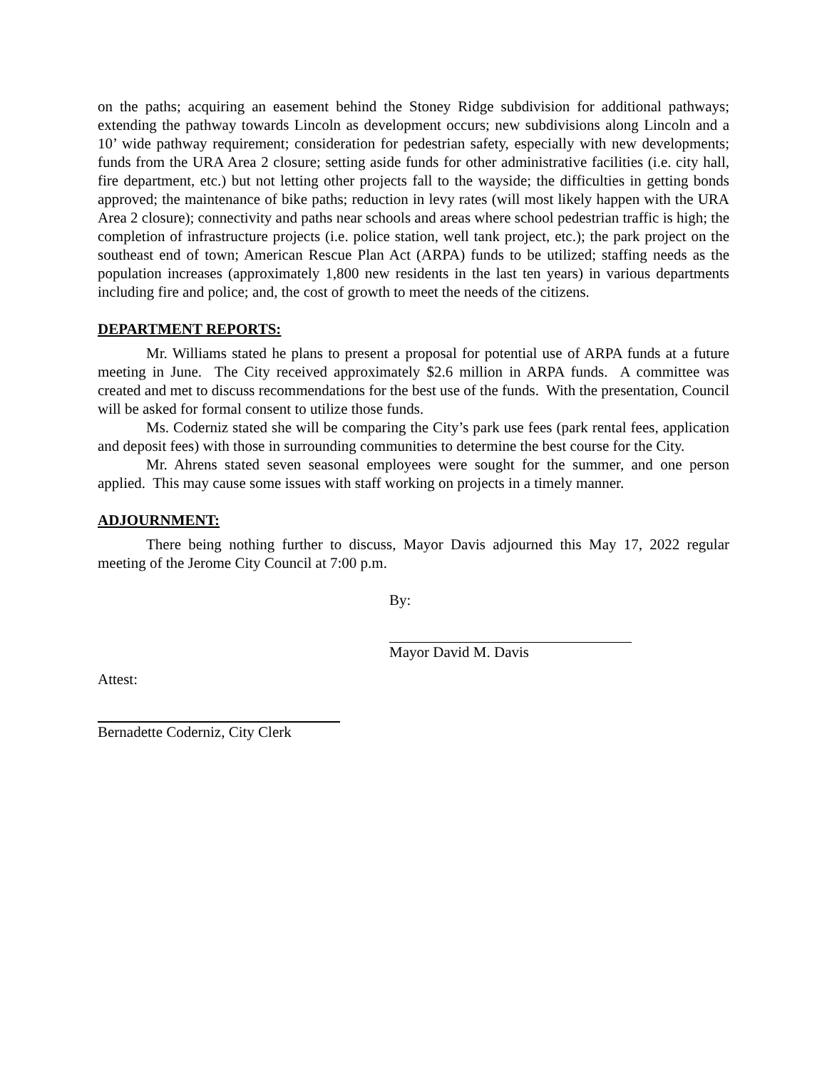on the paths; acquiring an easement behind the Stoney Ridge subdivision for additional pathways; extending the pathway towards Lincoln as development occurs; new subdivisions along Lincoln and a 10’ wide pathway requirement; consideration for pedestrian safety, especially with new developments; funds from the URA Area 2 closure; setting aside funds for other administrative facilities (i.e. city hall, fire department, etc.) but not letting other projects fall to the wayside; the difficulties in getting bonds approved; the maintenance of bike paths; reduction in levy rates (will most likely happen with the URA Area 2 closure); connectivity and paths near schools and areas where school pedestrian traffic is high; the completion of infrastructure projects (i.e. police station, well tank project, etc.); the park project on the southeast end of town; American Rescue Plan Act (ARPA) funds to be utilized; staffing needs as the population increases (approximately 1,800 new residents in the last ten years) in various departments including fire and police; and, the cost of growth to meet the needs of the citizens.
DEPARTMENT REPORTS:
Mr. Williams stated he plans to present a proposal for potential use of ARPA funds at a future meeting in June. The City received approximately $2.6 million in ARPA funds. A committee was created and met to discuss recommendations for the best use of the funds. With the presentation, Council will be asked for formal consent to utilize those funds.
Ms. Coderniz stated she will be comparing the City’s park use fees (park rental fees, application and deposit fees) with those in surrounding communities to determine the best course for the City.
Mr. Ahrens stated seven seasonal employees were sought for the summer, and one person applied. This may cause some issues with staff working on projects in a timely manner.
ADJOURNMENT:
There being nothing further to discuss, Mayor Davis adjourned this May 17, 2022 regular meeting of the Jerome City Council at 7:00 p.m.
By:
Mayor David M. Davis
Attest:
Bernadette Coderniz, City Clerk